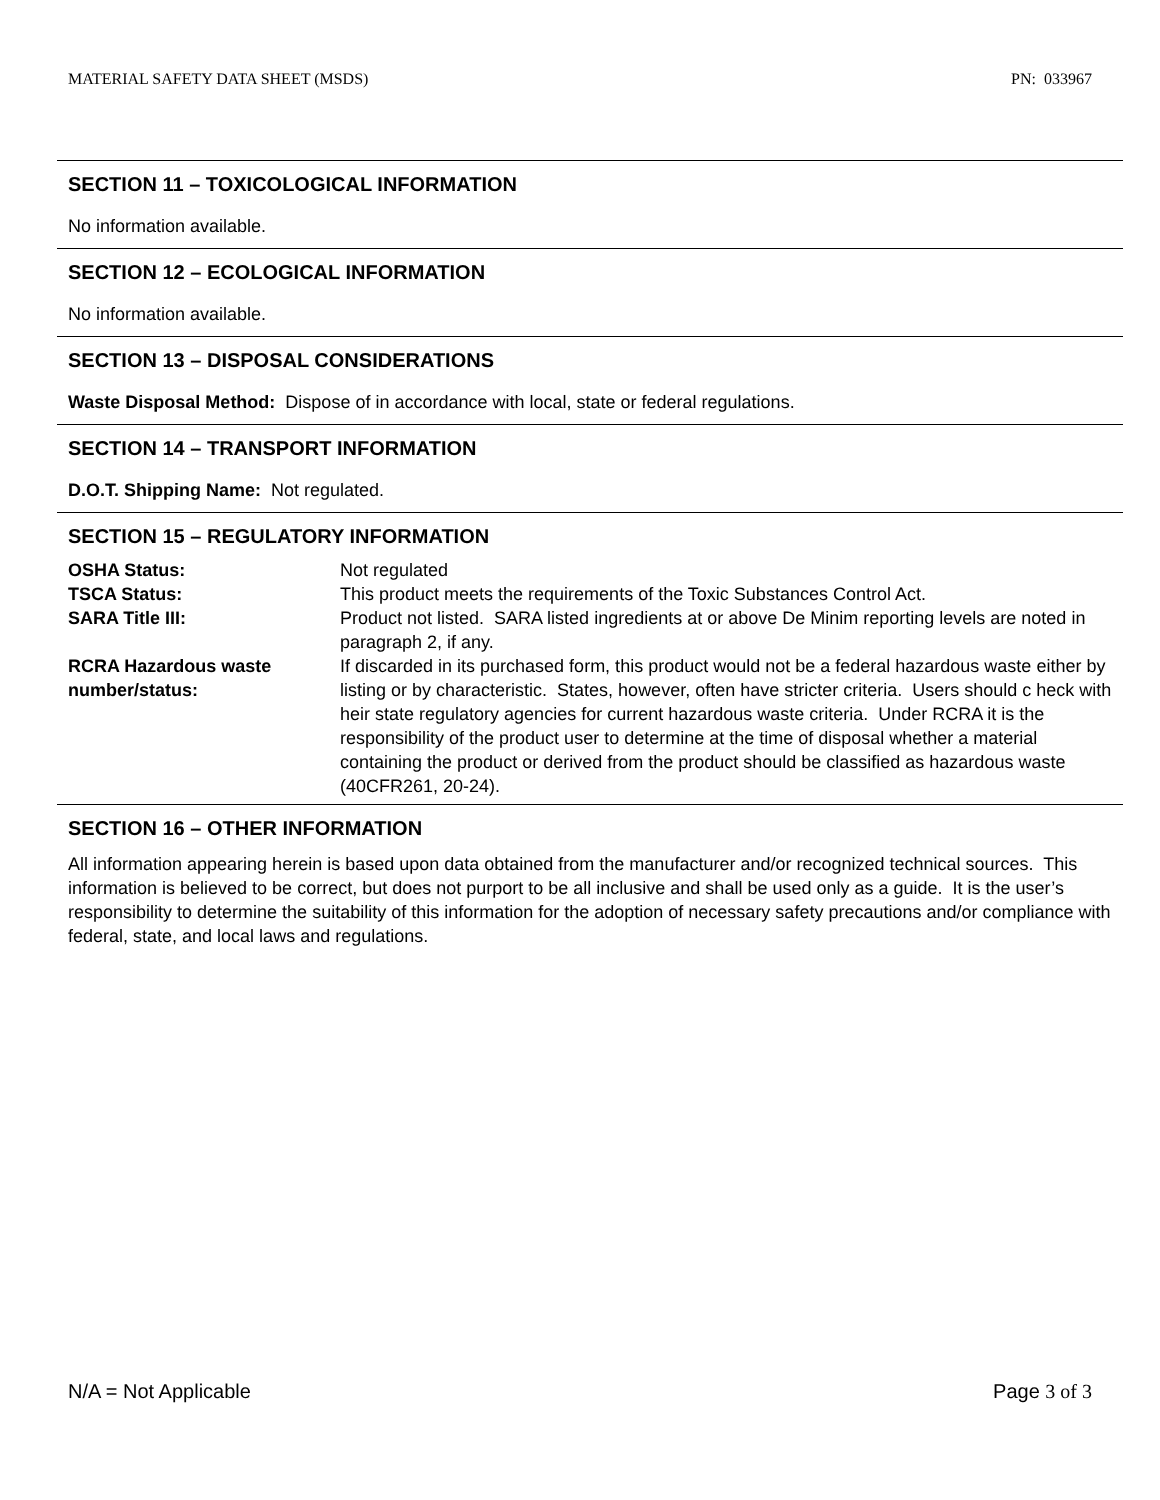MATERIAL SAFETY DATA SHEET (MSDS) PN: 033967
SECTION 11 – TOXICOLOGICAL INFORMATION
No information available.
SECTION 12 – ECOLOGICAL INFORMATION
No information available.
SECTION 13 – DISPOSAL CONSIDERATIONS
Waste Disposal Method: Dispose of in accordance with local, state or federal regulations.
SECTION 14 – TRANSPORT INFORMATION
D.O.T. Shipping Name: Not regulated.
SECTION 15 – REGULATORY INFORMATION
| OSHA Status: | Not regulated |
| TSCA Status: | This product meets the requirements of the Toxic Substances Control Act. |
| SARA Title III: | Product not listed. SARA listed ingredients at or above De Minim reporting levels are noted in paragraph 2, if any. |
| RCRA Hazardous waste number/status: | If discarded in its purchased form, this product would not be a federal hazardous waste either by listing or by characteristic. States, however, often have stricter criteria. Users should c heck with heir state regulatory agencies for current hazardous waste criteria. Under RCRA it is the responsibility of the product user to determine at the time of disposal whether a material containing the product or derived from the product should be classified as hazardous waste (40CFR261, 20-24). |
SECTION 16 – OTHER INFORMATION
All information appearing herein is based upon data obtained from the manufacturer and/or recognized technical sources. This information is believed to be correct, but does not purport to be all inclusive and shall be used only as a guide. It is the user’s responsibility to determine the suitability of this information for the adoption of necessary safety precautions and/or compliance with federal, state, and local laws and regulations.
N/A = Not Applicable Page 3 of 3